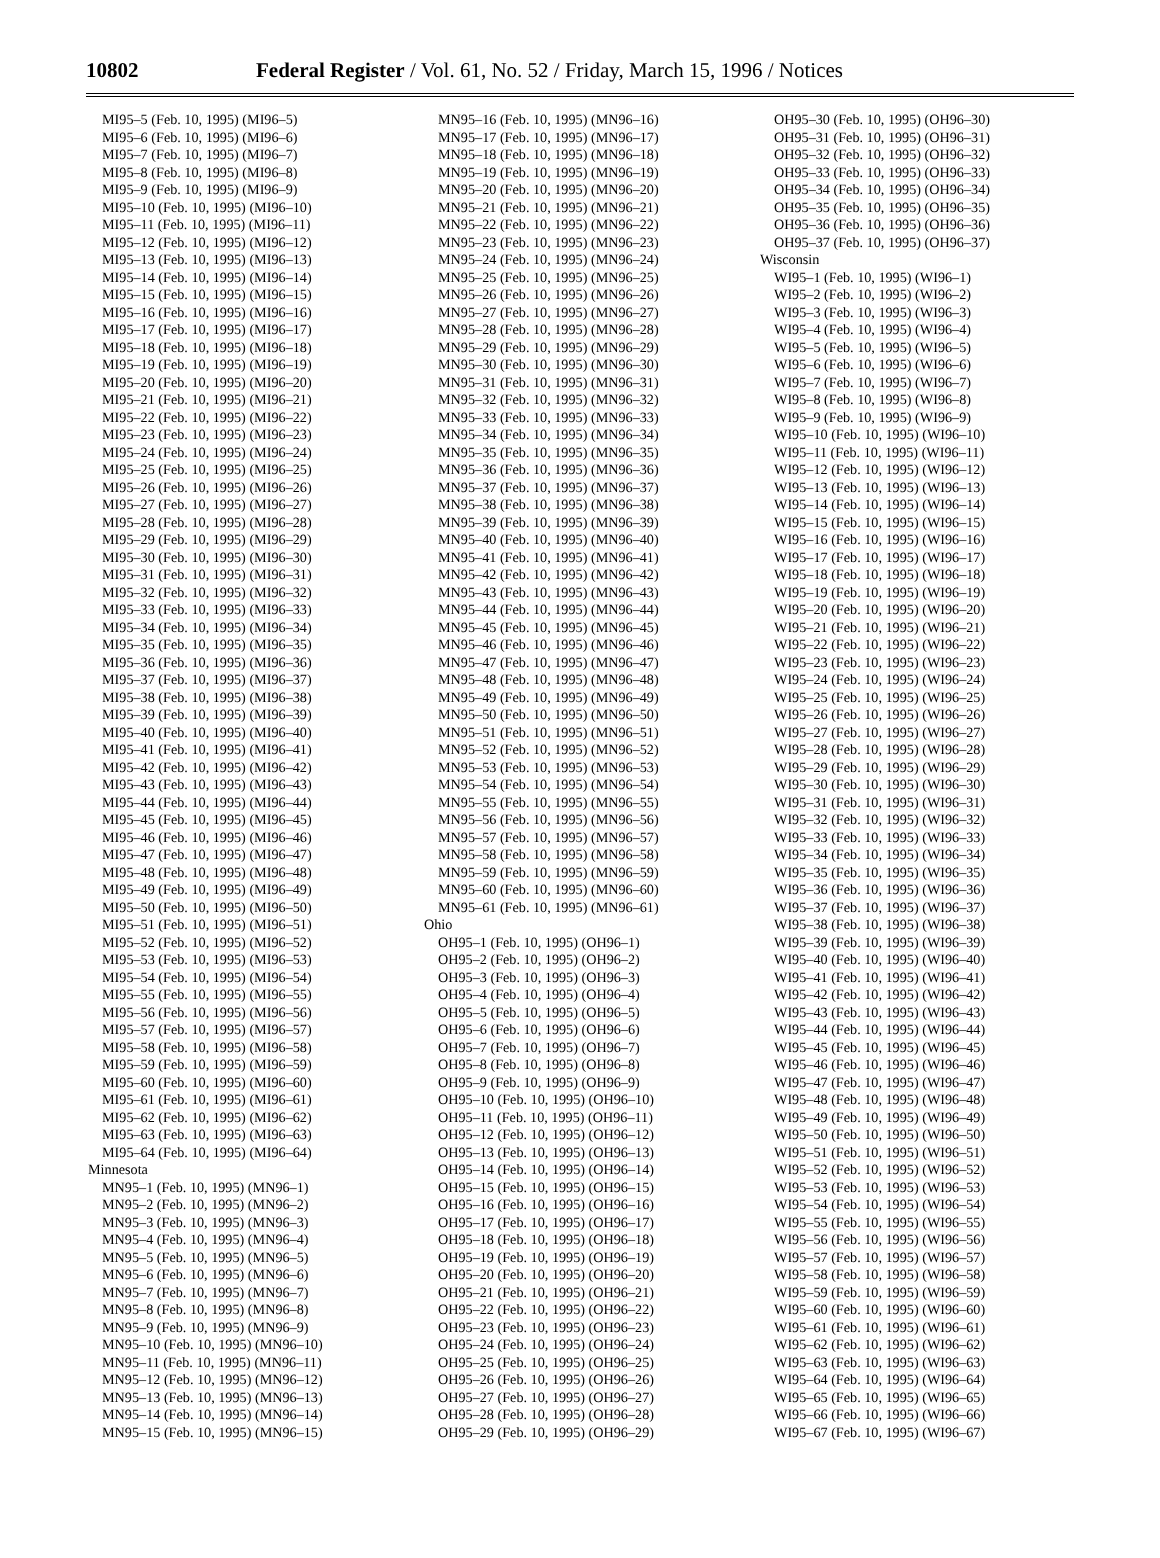10802 Federal Register / Vol. 61, No. 52 / Friday, March 15, 1996 / Notices
MI95–5 (Feb. 10, 1995) (MI96–5)
MI95–6 (Feb. 10, 1995) (MI96–6)
MI95–7 (Feb. 10, 1995) (MI96–7)
MI95–8 (Feb. 10, 1995) (MI96–8)
MI95–9 (Feb. 10, 1995) (MI96–9)
MI95–10 (Feb. 10, 1995) (MI96–10)
MI95–11 (Feb. 10, 1995) (MI96–11)
MI95–12 (Feb. 10, 1995) (MI96–12)
MI95–13 (Feb. 10, 1995) (MI96–13)
MI95–14 (Feb. 10, 1995) (MI96–14)
MI95–15 (Feb. 10, 1995) (MI96–15)
MI95–16 (Feb. 10, 1995) (MI96–16)
MI95–17 (Feb. 10, 1995) (MI96–17)
MI95–18 (Feb. 10, 1995) (MI96–18)
MI95–19 (Feb. 10, 1995) (MI96–19)
MI95–20 (Feb. 10, 1995) (MI96–20)
MI95–21 (Feb. 10, 1995) (MI96–21)
MI95–22 (Feb. 10, 1995) (MI96–22)
MI95–23 (Feb. 10, 1995) (MI96–23)
MI95–24 (Feb. 10, 1995) (MI96–24)
MI95–25 (Feb. 10, 1995) (MI96–25)
MI95–26 (Feb. 10, 1995) (MI96–26)
MI95–27 (Feb. 10, 1995) (MI96–27)
MI95–28 (Feb. 10, 1995) (MI96–28)
MI95–29 (Feb. 10, 1995) (MI96–29)
MI95–30 (Feb. 10, 1995) (MI96–30)
MI95–31 (Feb. 10, 1995) (MI96–31)
MI95–32 (Feb. 10, 1995) (MI96–32)
MI95–33 (Feb. 10, 1995) (MI96–33)
MI95–34 (Feb. 10, 1995) (MI96–34)
MI95–35 (Feb. 10, 1995) (MI96–35)
MI95–36 (Feb. 10, 1995) (MI96–36)
MI95–37 (Feb. 10, 1995) (MI96–37)
MI95–38 (Feb. 10, 1995) (MI96–38)
MI95–39 (Feb. 10, 1995) (MI96–39)
MI95–40 (Feb. 10, 1995) (MI96–40)
MI95–41 (Feb. 10, 1995) (MI96–41)
MI95–42 (Feb. 10, 1995) (MI96–42)
MI95–43 (Feb. 10, 1995) (MI96–43)
MI95–44 (Feb. 10, 1995) (MI96–44)
MI95–45 (Feb. 10, 1995) (MI96–45)
MI95–46 (Feb. 10, 1995) (MI96–46)
MI95–47 (Feb. 10, 1995) (MI96–47)
MI95–48 (Feb. 10, 1995) (MI96–48)
MI95–49 (Feb. 10, 1995) (MI96–49)
MI95–50 (Feb. 10, 1995) (MI96–50)
MI95–51 (Feb. 10, 1995) (MI96–51)
MI95–52 (Feb. 10, 1995) (MI96–52)
MI95–53 (Feb. 10, 1995) (MI96–53)
MI95–54 (Feb. 10, 1995) (MI96–54)
MI95–55 (Feb. 10, 1995) (MI96–55)
MI95–56 (Feb. 10, 1995) (MI96–56)
MI95–57 (Feb. 10, 1995) (MI96–57)
MI95–58 (Feb. 10, 1995) (MI96–58)
MI95–59 (Feb. 10, 1995) (MI96–59)
MI95–60 (Feb. 10, 1995) (MI96–60)
MI95–61 (Feb. 10, 1995) (MI96–61)
MI95–62 (Feb. 10, 1995) (MI96–62)
MI95–63 (Feb. 10, 1995) (MI96–63)
MI95–64 (Feb. 10, 1995) (MI96–64)
Minnesota
MN95–1 (Feb. 10, 1995) (MN96–1)
MN95–2 (Feb. 10, 1995) (MN96–2)
MN95–3 (Feb. 10, 1995) (MN96–3)
MN95–4 (Feb. 10, 1995) (MN96–4)
MN95–5 (Feb. 10, 1995) (MN96–5)
MN95–6 (Feb. 10, 1995) (MN96–6)
MN95–7 (Feb. 10, 1995) (MN96–7)
MN95–8 (Feb. 10, 1995) (MN96–8)
MN95–9 (Feb. 10, 1995) (MN96–9)
MN95–10 (Feb. 10, 1995) (MN96–10)
MN95–11 (Feb. 10, 1995) (MN96–11)
MN95–12 (Feb. 10, 1995) (MN96–12)
MN95–13 (Feb. 10, 1995) (MN96–13)
MN95–14 (Feb. 10, 1995) (MN96–14)
MN95–15 (Feb. 10, 1995) (MN96–15)
MN95–16 (Feb. 10, 1995) (MN96–16)
MN95–17 (Feb. 10, 1995) (MN96–17)
MN95–18 (Feb. 10, 1995) (MN96–18)
MN95–19 (Feb. 10, 1995) (MN96–19)
MN95–20 (Feb. 10, 1995) (MN96–20)
MN95–21 (Feb. 10, 1995) (MN96–21)
MN95–22 (Feb. 10, 1995) (MN96–22)
MN95–23 (Feb. 10, 1995) (MN96–23)
MN95–24 (Feb. 10, 1995) (MN96–24)
MN95–25 (Feb. 10, 1995) (MN96–25)
MN95–26 (Feb. 10, 1995) (MN96–26)
MN95–27 (Feb. 10, 1995) (MN96–27)
MN95–28 (Feb. 10, 1995) (MN96–28)
MN95–29 (Feb. 10, 1995) (MN96–29)
MN95–30 (Feb. 10, 1995) (MN96–30)
MN95–31 (Feb. 10, 1995) (MN96–31)
MN95–32 (Feb. 10, 1995) (MN96–32)
MN95–33 (Feb. 10, 1995) (MN96–33)
MN95–34 (Feb. 10, 1995) (MN96–34)
MN95–35 (Feb. 10, 1995) (MN96–35)
MN95–36 (Feb. 10, 1995) (MN96–36)
MN95–37 (Feb. 10, 1995) (MN96–37)
MN95–38 (Feb. 10, 1995) (MN96–38)
MN95–39 (Feb. 10, 1995) (MN96–39)
MN95–40 (Feb. 10, 1995) (MN96–40)
MN95–41 (Feb. 10, 1995) (MN96–41)
MN95–42 (Feb. 10, 1995) (MN96–42)
MN95–43 (Feb. 10, 1995) (MN96–43)
MN95–44 (Feb. 10, 1995) (MN96–44)
MN95–45 (Feb. 10, 1995) (MN96–45)
MN95–46 (Feb. 10, 1995) (MN96–46)
MN95–47 (Feb. 10, 1995) (MN96–47)
MN95–48 (Feb. 10, 1995) (MN96–48)
MN95–49 (Feb. 10, 1995) (MN96–49)
MN95–50 (Feb. 10, 1995) (MN96–50)
MN95–51 (Feb. 10, 1995) (MN96–51)
MN95–52 (Feb. 10, 1995) (MN96–52)
MN95–53 (Feb. 10, 1995) (MN96–53)
MN95–54 (Feb. 10, 1995) (MN96–54)
MN95–55 (Feb. 10, 1995) (MN96–55)
MN95–56 (Feb. 10, 1995) (MN96–56)
MN95–57 (Feb. 10, 1995) (MN96–57)
MN95–58 (Feb. 10, 1995) (MN96–58)
MN95–59 (Feb. 10, 1995) (MN96–59)
MN95–60 (Feb. 10, 1995) (MN96–60)
MN95–61 (Feb. 10, 1995) (MN96–61)
Ohio
OH95–1 (Feb. 10, 1995) (OH96–1)
OH95–2 (Feb. 10, 1995) (OH96–2)
OH95–3 (Feb. 10, 1995) (OH96–3)
OH95–4 (Feb. 10, 1995) (OH96–4)
OH95–5 (Feb. 10, 1995) (OH96–5)
OH95–6 (Feb. 10, 1995) (OH96–6)
OH95–7 (Feb. 10, 1995) (OH96–7)
OH95–8 (Feb. 10, 1995) (OH96–8)
OH95–9 (Feb. 10, 1995) (OH96–9)
OH95–10 (Feb. 10, 1995) (OH96–10)
OH95–11 (Feb. 10, 1995) (OH96–11)
OH95–12 (Feb. 10, 1995) (OH96–12)
OH95–13 (Feb. 10, 1995) (OH96–13)
OH95–14 (Feb. 10, 1995) (OH96–14)
OH95–15 (Feb. 10, 1995) (OH96–15)
OH95–16 (Feb. 10, 1995) (OH96–16)
OH95–17 (Feb. 10, 1995) (OH96–17)
OH95–18 (Feb. 10, 1995) (OH96–18)
OH95–19 (Feb. 10, 1995) (OH96–19)
OH95–20 (Feb. 10, 1995) (OH96–20)
OH95–21 (Feb. 10, 1995) (OH96–21)
OH95–22 (Feb. 10, 1995) (OH96–22)
OH95–23 (Feb. 10, 1995) (OH96–23)
OH95–24 (Feb. 10, 1995) (OH96–24)
OH95–25 (Feb. 10, 1995) (OH96–25)
OH95–26 (Feb. 10, 1995) (OH96–26)
OH95–27 (Feb. 10, 1995) (OH96–27)
OH95–28 (Feb. 10, 1995) (OH96–28)
OH95–29 (Feb. 10, 1995) (OH96–29)
OH95–30 (Feb. 10, 1995) (OH96–30)
OH95–31 (Feb. 10, 1995) (OH96–31)
OH95–32 (Feb. 10, 1995) (OH96–32)
OH95–33 (Feb. 10, 1995) (OH96–33)
OH95–34 (Feb. 10, 1995) (OH96–34)
OH95–35 (Feb. 10, 1995) (OH96–35)
OH95–36 (Feb. 10, 1995) (OH96–36)
OH95–37 (Feb. 10, 1995) (OH96–37)
Wisconsin
WI95–1 (Feb. 10, 1995) (WI96–1)
WI95–2 (Feb. 10, 1995) (WI96–2)
WI95–3 (Feb. 10, 1995) (WI96–3)
WI95–4 (Feb. 10, 1995) (WI96–4)
WI95–5 (Feb. 10, 1995) (WI96–5)
WI95–6 (Feb. 10, 1995) (WI96–6)
WI95–7 (Feb. 10, 1995) (WI96–7)
WI95–8 (Feb. 10, 1995) (WI96–8)
WI95–9 (Feb. 10, 1995) (WI96–9)
WI95–10 (Feb. 10, 1995) (WI96–10)
WI95–11 (Feb. 10, 1995) (WI96–11)
WI95–12 (Feb. 10, 1995) (WI96–12)
WI95–13 (Feb. 10, 1995) (WI96–13)
WI95–14 (Feb. 10, 1995) (WI96–14)
WI95–15 (Feb. 10, 1995) (WI96–15)
WI95–16 (Feb. 10, 1995) (WI96–16)
WI95–17 (Feb. 10, 1995) (WI96–17)
WI95–18 (Feb. 10, 1995) (WI96–18)
WI95–19 (Feb. 10, 1995) (WI96–19)
WI95–20 (Feb. 10, 1995) (WI96–20)
WI95–21 (Feb. 10, 1995) (WI96–21)
WI95–22 (Feb. 10, 1995) (WI96–22)
WI95–23 (Feb. 10, 1995) (WI96–23)
WI95–24 (Feb. 10, 1995) (WI96–24)
WI95–25 (Feb. 10, 1995) (WI96–25)
WI95–26 (Feb. 10, 1995) (WI96–26)
WI95–27 (Feb. 10, 1995) (WI96–27)
WI95–28 (Feb. 10, 1995) (WI96–28)
WI95–29 (Feb. 10, 1995) (WI96–29)
WI95–30 (Feb. 10, 1995) (WI96–30)
WI95–31 (Feb. 10, 1995) (WI96–31)
WI95–32 (Feb. 10, 1995) (WI96–32)
WI95–33 (Feb. 10, 1995) (WI96–33)
WI95–34 (Feb. 10, 1995) (WI96–34)
WI95–35 (Feb. 10, 1995) (WI96–35)
WI95–36 (Feb. 10, 1995) (WI96–36)
WI95–37 (Feb. 10, 1995) (WI96–37)
WI95–38 (Feb. 10, 1995) (WI96–38)
WI95–39 (Feb. 10, 1995) (WI96–39)
WI95–40 (Feb. 10, 1995) (WI96–40)
WI95–41 (Feb. 10, 1995) (WI96–41)
WI95–42 (Feb. 10, 1995) (WI96–42)
WI95–43 (Feb. 10, 1995) (WI96–43)
WI95–44 (Feb. 10, 1995) (WI96–44)
WI95–45 (Feb. 10, 1995) (WI96–45)
WI95–46 (Feb. 10, 1995) (WI96–46)
WI95–47 (Feb. 10, 1995) (WI96–47)
WI95–48 (Feb. 10, 1995) (WI96–48)
WI95–49 (Feb. 10, 1995) (WI96–49)
WI95–50 (Feb. 10, 1995) (WI96–50)
WI95–51 (Feb. 10, 1995) (WI96–51)
WI95–52 (Feb. 10, 1995) (WI96–52)
WI95–53 (Feb. 10, 1995) (WI96–53)
WI95–54 (Feb. 10, 1995) (WI96–54)
WI95–55 (Feb. 10, 1995) (WI96–55)
WI95–56 (Feb. 10, 1995) (WI96–56)
WI95–57 (Feb. 10, 1995) (WI96–57)
WI95–58 (Feb. 10, 1995) (WI96–58)
WI95–59 (Feb. 10, 1995) (WI96–59)
WI95–60 (Feb. 10, 1995) (WI96–60)
WI95–61 (Feb. 10, 1995) (WI96–61)
WI95–62 (Feb. 10, 1995) (WI96–62)
WI95–63 (Feb. 10, 1995) (WI96–63)
WI95–64 (Feb. 10, 1995) (WI96–64)
WI95–65 (Feb. 10, 1995) (WI96–65)
WI95–66 (Feb. 10, 1995) (WI96–66)
WI95–67 (Feb. 10, 1995) (WI96–67)